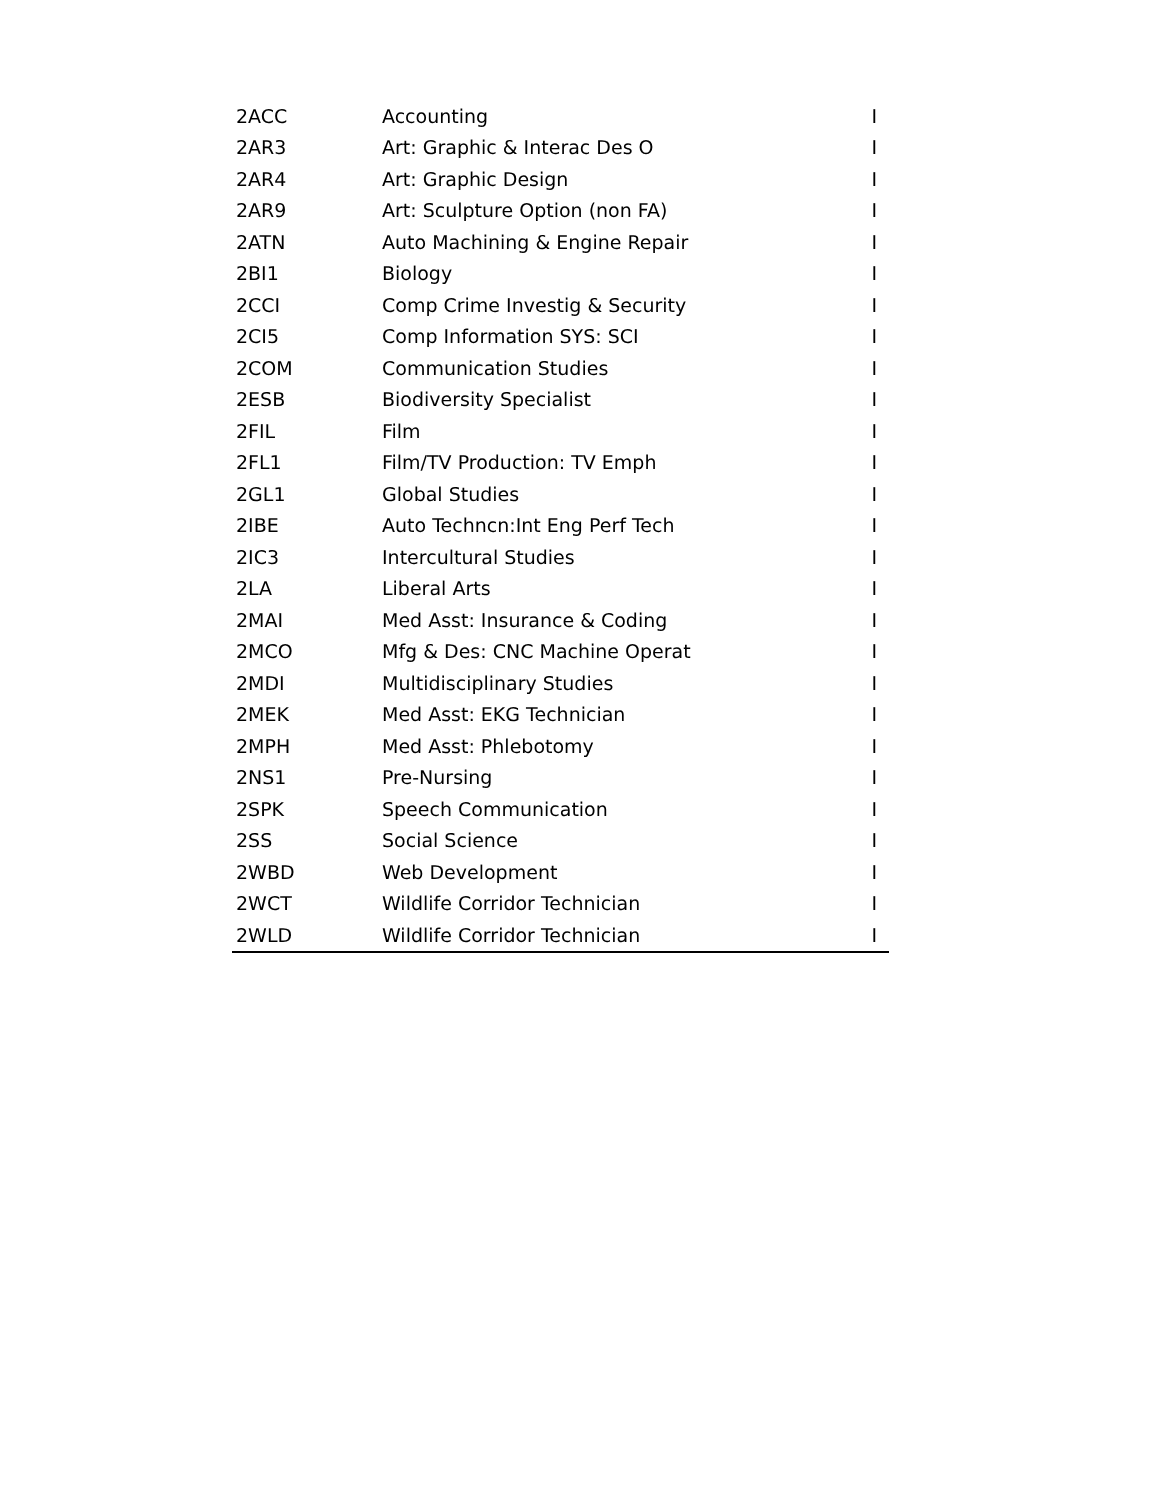| 2ACC | Accounting | I |
| 2AR3 | Art: Graphic & Interac Des O | I |
| 2AR4 | Art: Graphic Design | I |
| 2AR9 | Art: Sculpture Option (non FA) | I |
| 2ATN | Auto Machining & Engine Repair | I |
| 2BI1 | Biology | I |
| 2CCI | Comp Crime Investig & Security | I |
| 2CI5 | Comp Information SYS: SCI | I |
| 2COM | Communication Studies | I |
| 2ESB | Biodiversity Specialist | I |
| 2FIL | Film | I |
| 2FL1 | Film/TV Production: TV Emph | I |
| 2GL1 | Global Studies | I |
| 2IBE | Auto Techncn:Int Eng Perf Tech | I |
| 2IC3 | Intercultural Studies | I |
| 2LA | Liberal Arts | I |
| 2MAI | Med Asst: Insurance & Coding | I |
| 2MCO | Mfg & Des: CNC Machine Operat | I |
| 2MDI | Multidisciplinary Studies | I |
| 2MEK | Med Asst: EKG Technician | I |
| 2MPH | Med Asst: Phlebotomy | I |
| 2NS1 | Pre-Nursing | I |
| 2SPK | Speech Communication | I |
| 2SS | Social Science | I |
| 2WBD | Web Development | I |
| 2WCT | Wildlife Corridor Technician | I |
| 2WLD | Wildlife Corridor Technician | I |